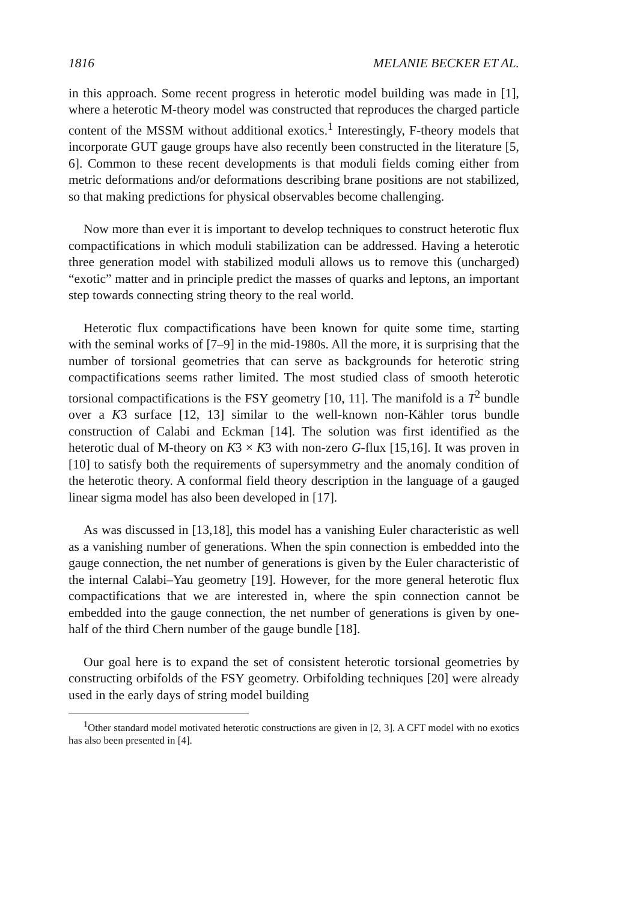1816 MELANIE BECKER ET AL.
in this approach. Some recent progress in heterotic model building was made in [1], where a heterotic M-theory model was constructed that reproduces the charged particle content of the MSSM without additional exotics.<sup>1</sup> Interestingly, F-theory models that incorporate GUT gauge groups have also recently been constructed in the literature [5, 6]. Common to these recent developments is that moduli fields coming either from metric deformations and/or deformations describing brane positions are not stabilized, so that making predictions for physical observables become challenging.
Now more than ever it is important to develop techniques to construct heterotic flux compactifications in which moduli stabilization can be addressed. Having a heterotic three generation model with stabilized moduli allows us to remove this (uncharged) “exotic” matter and in principle predict the masses of quarks and leptons, an important step towards connecting string theory to the real world.
Heterotic flux compactifications have been known for quite some time, starting with the seminal works of [7–9] in the mid-1980s. All the more, it is surprising that the number of torsional geometries that can serve as backgrounds for heterotic string compactifications seems rather limited. The most studied class of smooth heterotic torsional compactifications is the FSY geometry [10, 11]. The manifold is a T<sup>2</sup> bundle over a K3 surface [12, 13] similar to the well-known non-Kähler torus bundle construction of Calabi and Eckman [14]. The solution was first identified as the heterotic dual of M-theory on K3 × K3 with non-zero G-flux [15,16]. It was proven in [10] to satisfy both the requirements of supersymmetry and the anomaly condition of the heterotic theory. A conformal field theory description in the language of a gauged linear sigma model has also been developed in [17].
As was discussed in [13,18], this model has a vanishing Euler characteristic as well as a vanishing number of generations. When the spin connection is embedded into the gauge connection, the net number of generations is given by the Euler characteristic of the internal Calabi–Yau geometry [19]. However, for the more general heterotic flux compactifications that we are interested in, where the spin connection cannot be embedded into the gauge connection, the net number of generations is given by one-half of the third Chern number of the gauge bundle [18].
Our goal here is to expand the set of consistent heterotic torsional geometries by constructing orbifolds of the FSY geometry. Orbifolding techniques [20] were already used in the early days of string model building
<sup>1</sup> Other standard model motivated heterotic constructions are given in [2, 3]. A CFT model with no exotics has also been presented in [4].